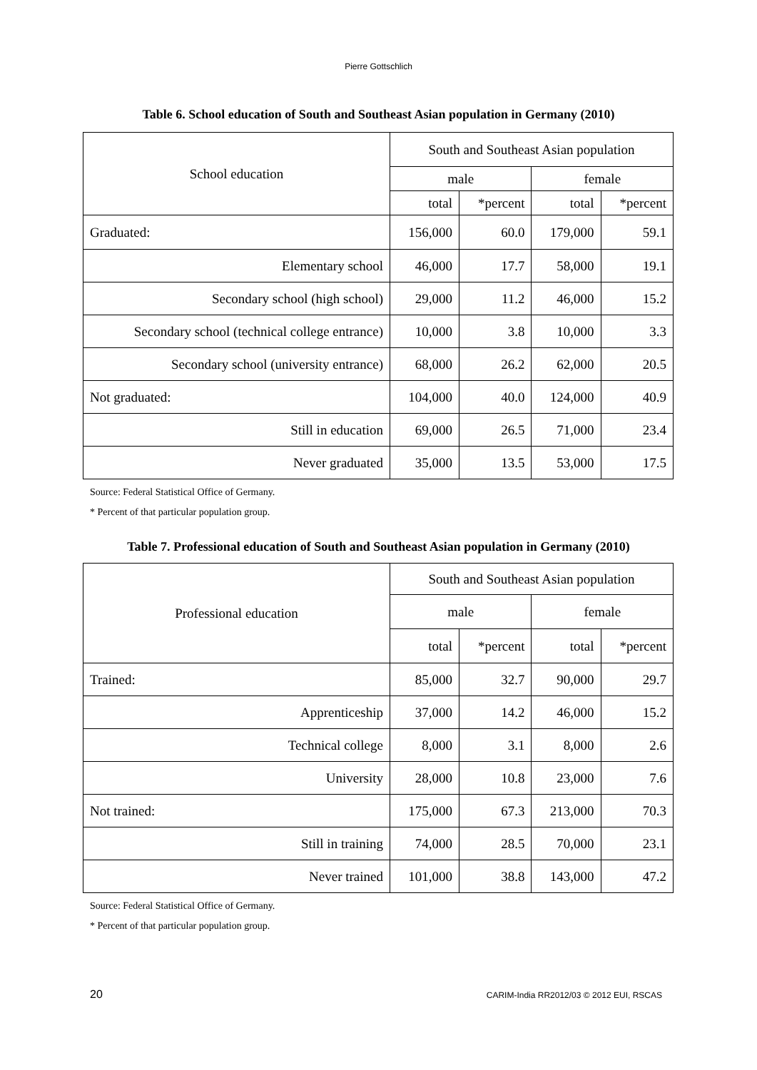Pierre Gottschlich
Table 6. School education of South and Southeast Asian population in Germany (2010)
| School education | South and Southeast Asian population | | | |
| --- | --- | --- | --- | --- |
| | male | | female | |
| | total | *percent | total | *percent |
| Graduated: | 156,000 | 60.0 | 179,000 | 59.1 |
| Elementary school | 46,000 | 17.7 | 58,000 | 19.1 |
| Secondary school (high school) | 29,000 | 11.2 | 46,000 | 15.2 |
| Secondary school (technical college entrance) | 10,000 | 3.8 | 10,000 | 3.3 |
| Secondary school (university entrance) | 68,000 | 26.2 | 62,000 | 20.5 |
| Not graduated: | 104,000 | 40.0 | 124,000 | 40.9 |
| Still in education | 69,000 | 26.5 | 71,000 | 23.4 |
| Never graduated | 35,000 | 13.5 | 53,000 | 17.5 |
Source: Federal Statistical Office of Germany.
* Percent of that particular population group.
Table 7. Professional education of South and Southeast Asian population in Germany (2010)
| Professional education | South and Southeast Asian population | | | |
| --- | --- | --- | --- | --- |
| | male | | female | |
| | total | *percent | total | *percent |
| Trained: | 85,000 | 32.7 | 90,000 | 29.7 |
| Apprenticeship | 37,000 | 14.2 | 46,000 | 15.2 |
| Technical college | 8,000 | 3.1 | 8,000 | 2.6 |
| University | 28,000 | 10.8 | 23,000 | 7.6 |
| Not trained: | 175,000 | 67.3 | 213,000 | 70.3 |
| Still in training | 74,000 | 28.5 | 70,000 | 23.1 |
| Never trained | 101,000 | 38.8 | 143,000 | 47.2 |
Source: Federal Statistical Office of Germany.
* Percent of that particular population group.
20 CARIM-India RR2012/03 © 2012 EUI, RSCAS